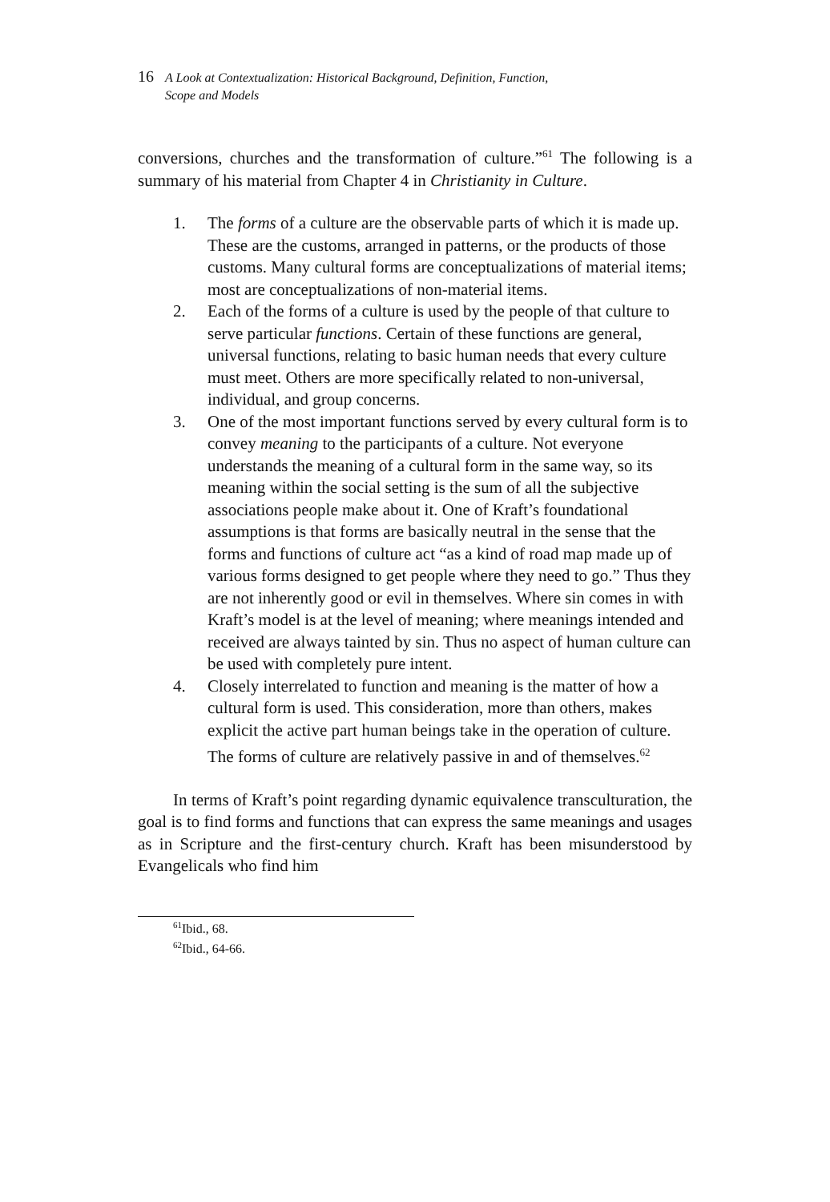16 A Look at Contextualization: Historical Background, Definition, Function,
Scope and Models
conversions, churches and the transformation of culture.”<sup>61</sup> The following is a summary of his material from Chapter 4 in Christianity in Culture.
1. The forms of a culture are the observable parts of which it is made up. These are the customs, arranged in patterns, or the products of those customs. Many cultural forms are conceptualizations of material items; most are conceptualizations of non-material items.
2. Each of the forms of a culture is used by the people of that culture to serve particular functions. Certain of these functions are general, universal functions, relating to basic human needs that every culture must meet. Others are more specifically related to non-universal, individual, and group concerns.
3. One of the most important functions served by every cultural form is to convey meaning to the participants of a culture. Not everyone understands the meaning of a cultural form in the same way, so its meaning within the social setting is the sum of all the subjective associations people make about it. One of Kraft’s foundational assumptions is that forms are basically neutral in the sense that the forms and functions of culture act “as a kind of road map made up of various forms designed to get people where they need to go.” Thus they are not inherently good or evil in themselves. Where sin comes in with Kraft’s model is at the level of meaning; where meanings intended and received are always tainted by sin. Thus no aspect of human culture can be used with completely pure intent.
4. Closely interrelated to function and meaning is the matter of how a cultural form is used. This consideration, more than others, makes explicit the active part human beings take in the operation of culture. The forms of culture are relatively passive in and of themselves.<sup>62</sup>
In terms of Kraft’s point regarding dynamic equivalence transculturation, the goal is to find forms and functions that can express the same meanings and usages as in Scripture and the first-century church. Kraft has been misunderstood by Evangelicals who find him
<sup>61</sup> Ibid., 68.
<sup>62</sup> Ibid., 64-66.